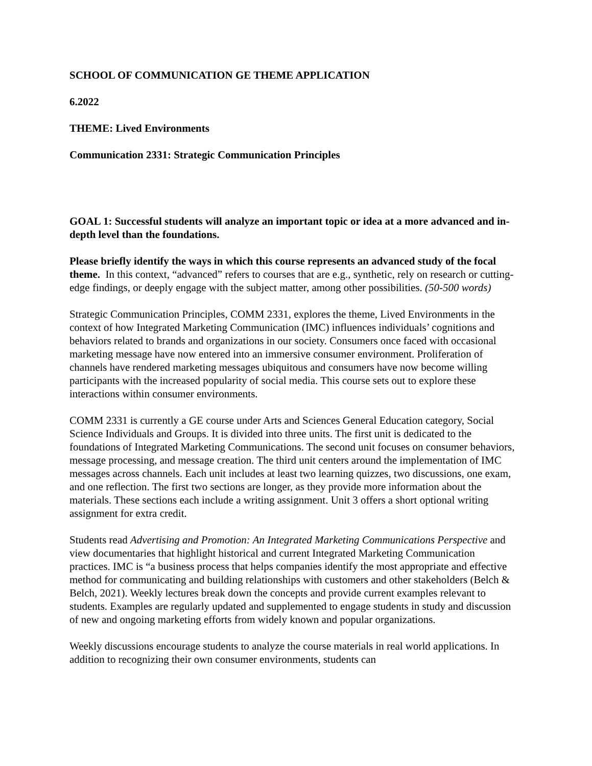SCHOOL OF COMMUNICATION GE THEME APPLICATION
6.2022
THEME: Lived Environments
Communication 2331: Strategic Communication Principles
GOAL 1: Successful students will analyze an important topic or idea at a more advanced and in-depth level than the foundations.
Please briefly identify the ways in which this course represents an advanced study of the focal theme. In this context, “advanced” refers to courses that are e.g., synthetic, rely on research or cutting-edge findings, or deeply engage with the subject matter, among other possibilities. (50-500 words)
Strategic Communication Principles, COMM 2331, explores the theme, Lived Environments in the context of how Integrated Marketing Communication (IMC) influences individuals’ cognitions and behaviors related to brands and organizations in our society. Consumers once faced with occasional marketing message have now entered into an immersive consumer environment. Proliferation of channels have rendered marketing messages ubiquitous and consumers have now become willing participants with the increased popularity of social media. This course sets out to explore these interactions within consumer environments.
COMM 2331 is currently a GE course under Arts and Sciences General Education category, Social Science Individuals and Groups. It is divided into three units. The first unit is dedicated to the foundations of Integrated Marketing Communications. The second unit focuses on consumer behaviors, message processing, and message creation. The third unit centers around the implementation of IMC messages across channels. Each unit includes at least two learning quizzes, two discussions, one exam, and one reflection. The first two sections are longer, as they provide more information about the materials. These sections each include a writing assignment. Unit 3 offers a short optional writing assignment for extra credit.
Students read Advertising and Promotion: An Integrated Marketing Communications Perspective and view documentaries that highlight historical and current Integrated Marketing Communication practices. IMC is “a business process that helps companies identify the most appropriate and effective method for communicating and building relationships with customers and other stakeholders (Belch & Belch, 2021). Weekly lectures break down the concepts and provide current examples relevant to students. Examples are regularly updated and supplemented to engage students in study and discussion of new and ongoing marketing efforts from widely known and popular organizations.
Weekly discussions encourage students to analyze the course materials in real world applications. In addition to recognizing their own consumer environments, students can